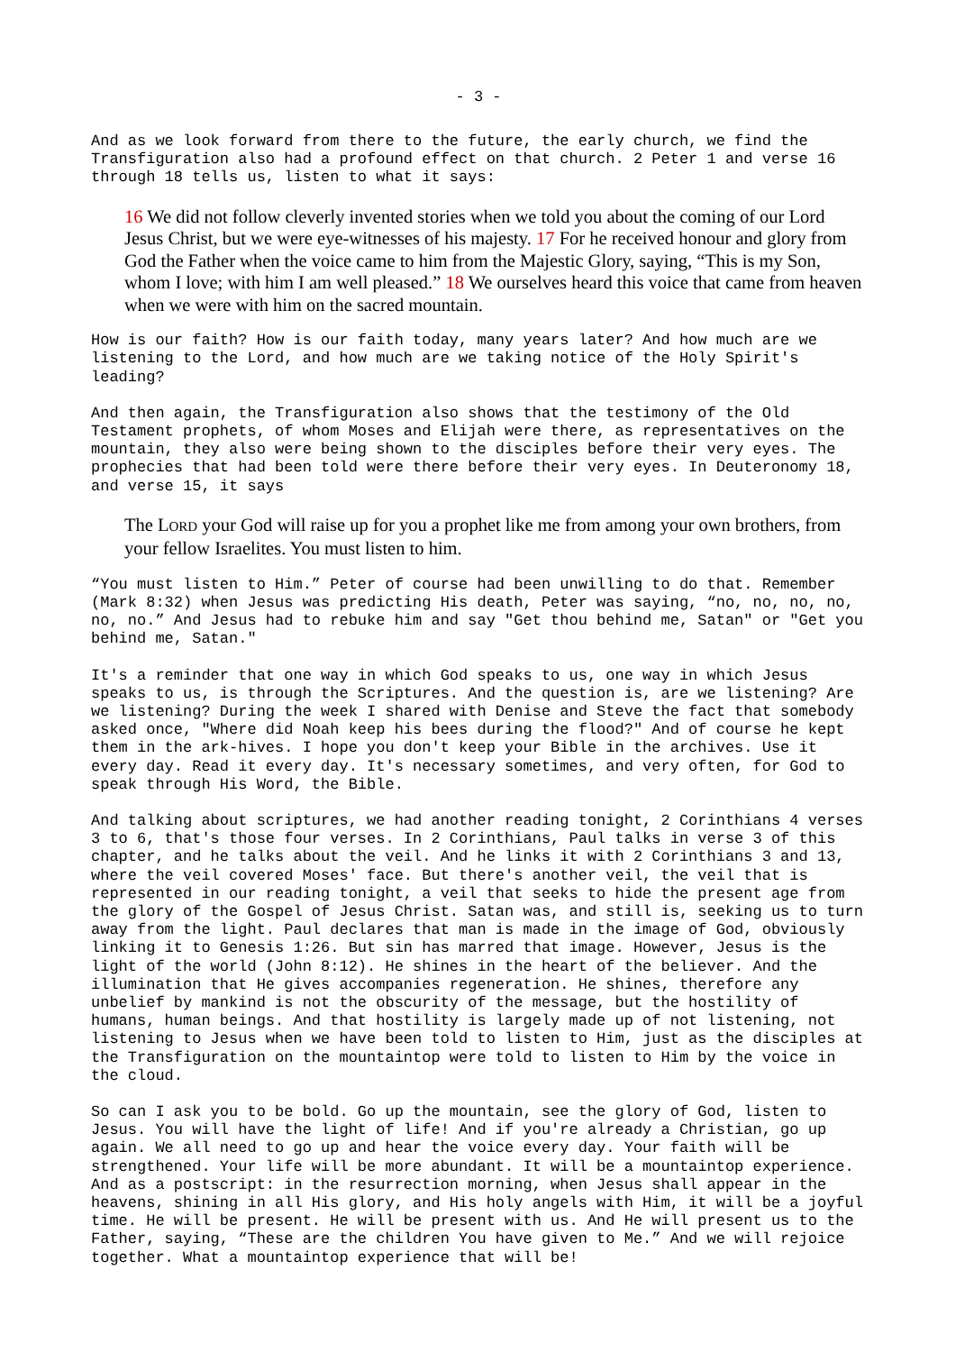- 3 -
And as we look forward from there to the future, the early church, we find the Transfiguration also had a profound effect on that church. 2 Peter 1 and verse 16 through 18 tells us, listen to what it says:
16 We did not follow cleverly invented stories when we told you about the coming of our Lord Jesus Christ, but we were eye-witnesses of his majesty. 17 For he received honour and glory from God the Father when the voice came to him from the Majestic Glory, saying, “This is my Son, whom I love; with him I am well pleased.” 18 We ourselves heard this voice that came from heaven when we were with him on the sacred mountain.
How is our faith? How is our faith today, many years later? And how much are we listening to the Lord, and how much are we taking notice of the Holy Spirit's leading?
And then again, the Transfiguration also shows that the testimony of the Old Testament prophets, of whom Moses and Elijah were there, as representatives on the mountain, they also were being shown to the disciples before their very eyes. The prophecies that had been told were there before their very eyes. In Deuteronomy 18, and verse 15, it says
The LORD your God will raise up for you a prophet like me from among your own brothers, from your fellow Israelites. You must listen to him.
“You must listen to Him.” Peter of course had been unwilling to do that. Remember (Mark 8:32) when Jesus was predicting His death, Peter was saying, “no, no, no, no, no, no.” And Jesus had to rebuke him and say "Get thou behind me, Satan" or "Get you behind me, Satan."
It's a reminder that one way in which God speaks to us, one way in which Jesus speaks to us, is through the Scriptures. And the question is, are we listening? Are we listening? During the week I shared with Denise and Steve the fact that somebody asked once, "Where did Noah keep his bees during the flood?" And of course he kept them in the ark-hives. I hope you don't keep your Bible in the archives. Use it every day. Read it every day. It's necessary sometimes, and very often, for God to speak through His Word, the Bible.
And talking about scriptures, we had another reading tonight, 2 Corinthians 4 verses 3 to 6, that's those four verses. In 2 Corinthians, Paul talks in verse 3 of this chapter, and he talks about the veil. And he links it with 2 Corinthians 3 and 13, where the veil covered Moses' face. But there's another veil, the veil that is represented in our reading tonight, a veil that seeks to hide the present age from the glory of the Gospel of Jesus Christ. Satan was, and still is, seeking us to turn away from the light. Paul declares that man is made in the image of God, obviously linking it to Genesis 1:26. But sin has marred that image. However, Jesus is the light of the world (John 8:12). He shines in the heart of the believer. And the illumination that He gives accompanies regeneration. He shines, therefore any unbelief by mankind is not the obscurity of the message, but the hostility of humans, human beings. And that hostility is largely made up of not listening, not listening to Jesus when we have been told to listen to Him, just as the disciples at the Transfiguration on the mountaintop were told to listen to Him by the voice in the cloud.
So can I ask you to be bold. Go up the mountain, see the glory of God, listen to Jesus. You will have the light of life! And if you're already a Christian, go up again. We all need to go up and hear the voice every day. Your faith will be strengthened. Your life will be more abundant. It will be a mountaintop experience. And as a postscript: in the resurrection morning, when Jesus shall appear in the heavens, shining in all His glory, and His holy angels with Him, it will be a joyful time. He will be present. He will be present with us. And He will present us to the Father, saying, “These are the children You have given to Me.” And we will rejoice together. What a mountaintop experience that will be!